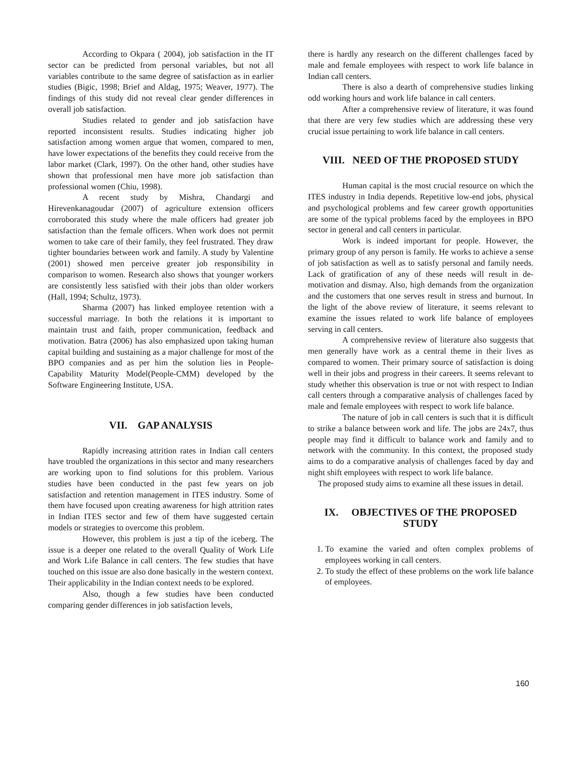According to Okpara ( 2004), job satisfaction in the IT sector can be predicted from personal variables, but not all variables contribute to the same degree of satisfaction as in earlier studies (Bigic, 1998; Brief and Aldag, 1975; Weaver, 1977). The findings of this study did not reveal clear gender differences in overall job satisfaction.
Studies related to gender and job satisfaction have reported inconsistent results. Studies indicating higher job satisfaction among women argue that women, compared to men, have lower expectations of the benefits they could receive from the labor market (Clark, 1997). On the other hand, other studies have shown that professional men have more job satisfaction than professional women (Chiu, 1998).
A recent study by Mishra, Chandargi and Hirevenkanagoudar (2007) of agriculture extension officers corroborated this study where the male officers had greater job satisfaction than the female officers. When work does not permit women to take care of their family, they feel frustrated. They draw tighter boundaries between work and family. A study by Valentine (2001) showed men perceive greater job responsibility in comparison to women. Research also shows that younger workers are consistently less satisfied with their jobs than older workers (Hall, 1994; Schultz, 1973).
Sharma (2007) has linked employee retention with a successful marriage. In both the relations it is important to maintain trust and faith, proper communication, feedback and motivation. Batra (2006) has also emphasized upon taking human capital building and sustaining as a major challenge for most of the BPO companies and as per him the solution lies in People-Capability Maturity Model(People-CMM) developed by the Software Engineering Institute, USA.
VII. GAP ANALYSIS
Rapidly increasing attrition rates in Indian call centers have troubled the organizations in this sector and many researchers are working upon to find solutions for this problem. Various studies have been conducted in the past few years on job satisfaction and retention management in ITES industry. Some of them have focused upon creating awareness for high attrition rates in Indian ITES sector and few of them have suggested certain models or strategies to overcome this problem.
However, this problem is just a tip of the iceberg. The issue is a deeper one related to the overall Quality of Work Life and Work Life Balance in call centers. The few studies that have touched on this issue are also done basically in the western context. Their applicability in the Indian context needs to be explored.
Also, though a few studies have been conducted comparing gender differences in job satisfaction levels,
there is hardly any research on the different challenges faced by male and female employees with respect to work life balance in Indian call centers.
There is also a dearth of comprehensive studies linking odd working hours and work life balance in call centers.
After a comprehensive review of literature, it was found that there are very few studies which are addressing these very crucial issue pertaining to work life balance in call centers.
VIII. NEED OF THE PROPOSED STUDY
Human capital is the most crucial resource on which the ITES industry in India depends. Repetitive low-end jobs, physical and psychological problems and few career growth opportunities are some of the typical problems faced by the employees in BPO sector in general and call centers in particular.
Work is indeed important for people. However, the primary group of any person is family. He works to achieve a sense of job satisfaction as well as to satisfy personal and family needs. Lack of gratification of any of these needs will result in de-motivation and dismay. Also, high demands from the organization and the customers that one serves result in stress and burnout. In the light of the above review of literature, it seems relevant to examine the issues related to work life balance of employees serving in call centers.
A comprehensive review of literature also suggests that men generally have work as a central theme in their lives as compared to women. Their primary source of satisfaction is doing well in their jobs and progress in their careers. It seems relevant to study whether this observation is true or not with respect to Indian call centers through a comparative analysis of challenges faced by male and female employees with respect to work life balance.
The nature of job in call centers is such that it is difficult to strike a balance between work and life. The jobs are 24x7, thus people may find it difficult to balance work and family and to network with the community. In this context, the proposed study aims to do a comparative analysis of challenges faced by day and night shift employees with respect to work life balance.
The proposed study aims to examine all these issues in detail.
IX. OBJECTIVES OF THE PROPOSED STUDY
1. To examine the varied and often complex problems of employees working in call centers.
2. To study the effect of these problems on the work life balance of employees.
160